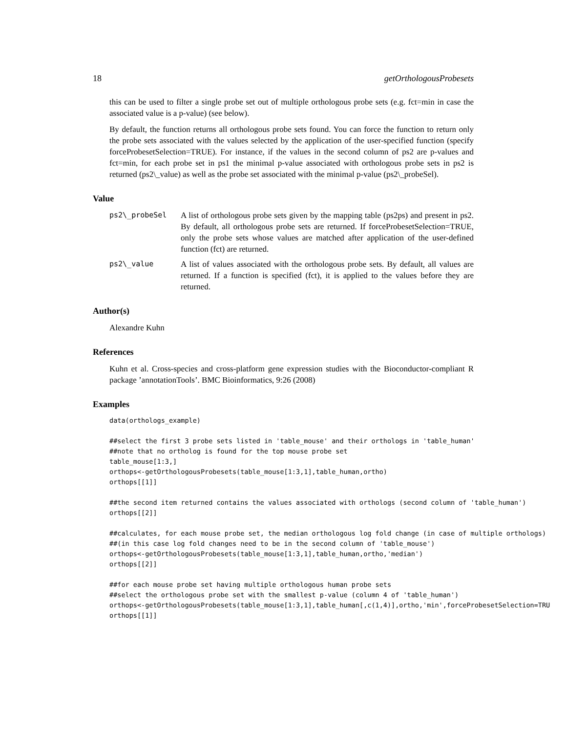18 getOrthologousProbesets
this can be used to filter a single probe set out of multiple orthologous probe sets (e.g. fct=min in case the associated value is a p-value) (see below).
By default, the function returns all orthologous probe sets found. You can force the function to return only the probe sets associated with the values selected by the application of the user-specified function (specify forceProbesetSelection=TRUE). For instance, if the values in the second column of ps2 are p-values and fct=min, for each probe set in ps1 the minimal p-value associated with orthologous probe sets in ps2 is returned (ps2\_value) as well as the probe set associated with the minimal p-value (ps2\_probeSel).
Value
ps2\_probeSel A list of orthologous probe sets given by the mapping table (ps2ps) and present in ps2. By default, all orthologous probe sets are returned. If forceProbesetSelection=TRUE, only the probe sets whose values are matched after application of the user-defined function (fct) are returned.
ps2\_value A list of values associated with the orthologous probe sets. By default, all values are returned. If a function is specified (fct), it is applied to the values before they are returned.
Author(s)
Alexandre Kuhn
References
Kuhn et al. Cross-species and cross-platform gene expression studies with the Bioconductor-compliant R package ’annotationTools’. BMC Bioinformatics, 9:26 (2008)
Examples
data(orthologs_example)

##select the first 3 probe sets listed in 'table_mouse' and their orthologs in 'table_human'
##note that no ortholog is found for the top mouse probe set
table_mouse[1:3,]
orthops<-getOrthologousProbesets(table_mouse[1:3,1],table_human,ortho)
orthops[[1]]

##the second item returned contains the values associated with orthologs (second column of 'table_human')
orthops[[2]]

##calculates, for each mouse probe set, the median orthologous log fold change (in case of multiple orthologs)
##(in this case log fold changes need to be in the second column of 'table_mouse')
orthops<-getOrthologousProbesets(table_mouse[1:3,1],table_human,ortho,'median')
orthops[[2]]

##for each mouse probe set having multiple orthologous human probe sets
##select the orthologous probe set with the smallest p-value (column 4 of 'table_human')
orthops<-getOrthologousProbesets(table_mouse[1:3,1],table_human[,c(1,4)],ortho,'min',forceProbesetSelection=TRU
orthops[[1]]